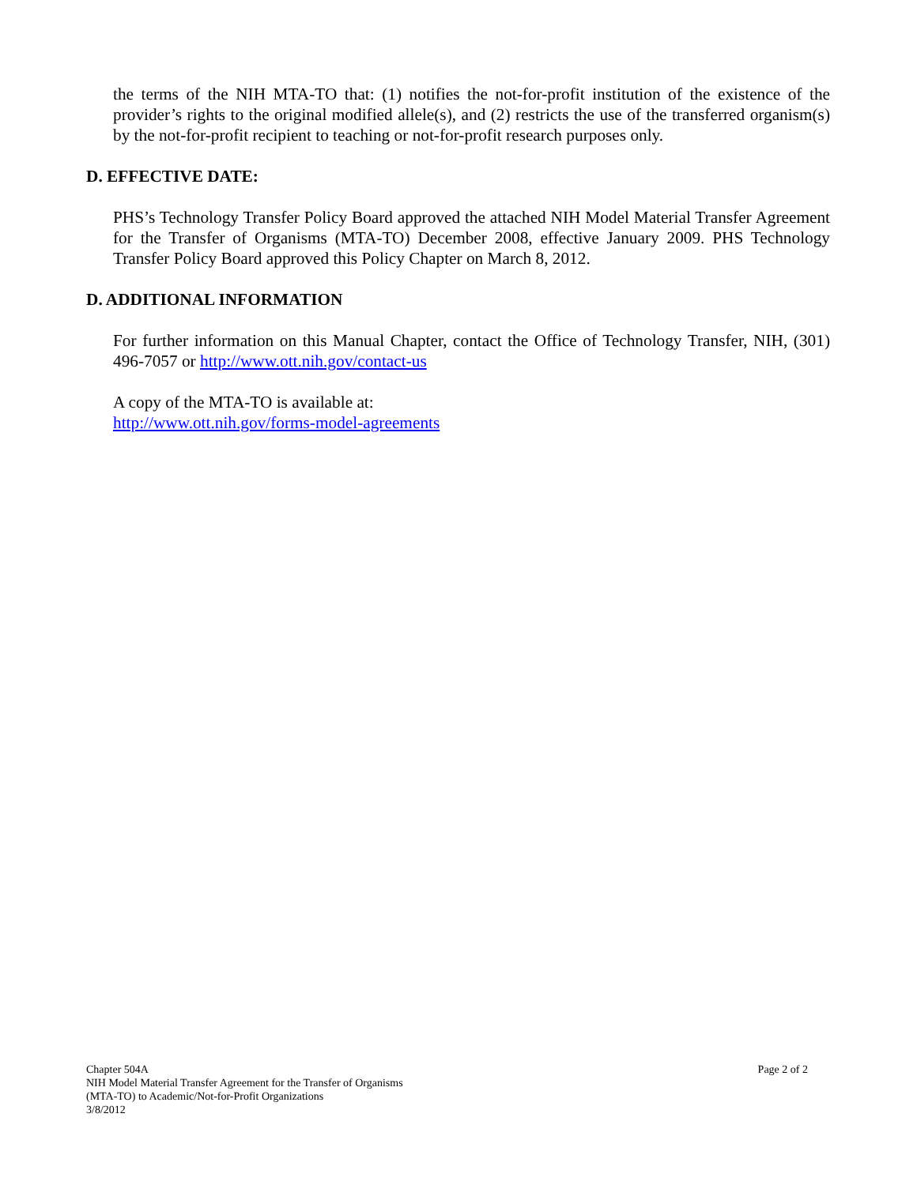the terms of the NIH MTA-TO that: (1) notifies the not-for-profit institution of the existence of the provider’s rights to the original modified allele(s), and (2) restricts the use of the transferred organism(s) by the not-for-profit recipient to teaching or not-for-profit research purposes only.
D. EFFECTIVE DATE:
PHS’s Technology Transfer Policy Board approved the attached NIH Model Material Transfer Agreement for the Transfer of Organisms (MTA-TO) December 2008, effective January 2009. PHS Technology Transfer Policy Board approved this Policy Chapter on March 8, 2012.
D. ADDITIONAL INFORMATION
For further information on this Manual Chapter, contact the Office of Technology Transfer, NIH, (301) 496-7057 or http://www.ott.nih.gov/contact-us
A copy of the MTA-TO is available at:
http://www.ott.nih.gov/forms-model-agreements
Chapter 504A
NIH Model Material Transfer Agreement for the Transfer of Organisms
(MTA-TO) to Academic/Not-for-Profit Organizations
3/8/2012
Page 2 of 2